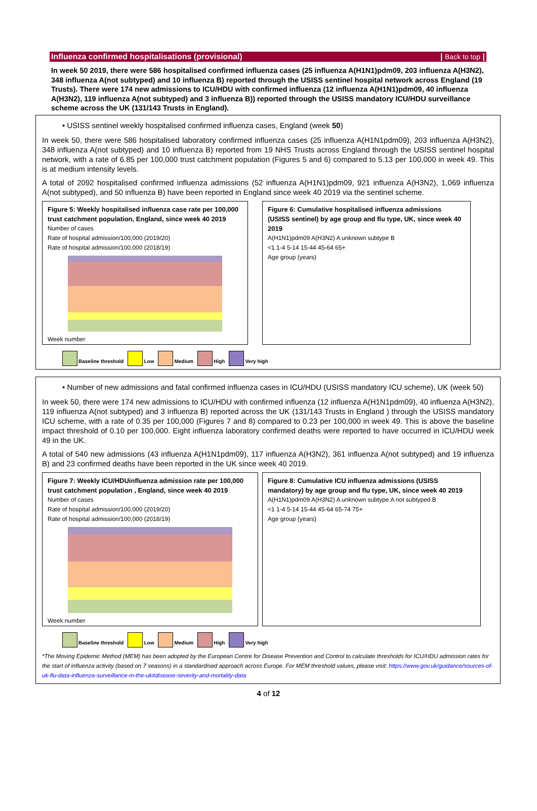Influenza confirmed hospitalisations (provisional) | Back to top |
In week 50 2019, there were 586 hospitalised confirmed influenza cases (25 influenza A(H1N1)pdm09, 203 influenza A(H3N2), 348 influenza A(not subtyped) and 10 influenza B) reported through the USISS sentinel hospital network across England (19 Trusts). There were 174 new admissions to ICU/HDU with confirmed influenza (12 influenza A(H1N1)pdm09, 40 influenza A(H3N2), 119 influenza A(not subtyped) and 3 influenza B)) reported through the USISS mandatory ICU/HDU surveillance scheme across the UK (131/143 Trusts in England).
• USISS sentinel weekly hospitalised confirmed influenza cases, England (week 50)
In week 50, there were 586 hospitalised laboratory confirmed influenza cases (25 influenza A(H1N1pdm09), 203 influenza A(H3N2), 348 influenza A(not subtyped) and 10 influenza B) reported from 19 NHS Trusts across England through the USISS sentinel hospital network, with a rate of 6.85 per 100,000 trust catchment population (Figures 5 and 6) compared to 5.13 per 100,000 in week 49. This is at medium intensity levels.
A total of 2092 hospitalised confirmed influenza admissions (52 influenza A(H1N1)pdm09, 921 influenza A(H3N2), 1,069 influenza A(not subtyped), and 50 influenza B) have been reported in England since week 40 2019 via the sentinel scheme.
Figure 5: Weekly hospitalised influenza case rate per 100,000 trust catchment population, England, since week 40 2019
Number of cases
Rate of hospital admission/100,000 (2019/20)
Rate of hospital admission/100,000 (2018/19)
Week number
Figure 6: Cumulative hospitalised influenza admissions (USISS sentinel) by age group and flu type, UK, since week 40 2019
A(H1N1)pdm09 A(H3N2) A unknown subtype B
<1 1-4 5-14 15-44 45-64 65+
Age group (years)
Baseline threshold Low Medium High Very high
• Number of new admissions and fatal confirmed influenza cases in ICU/HDU (USISS mandatory ICU scheme), UK (week 50)
In week 50, there were 174 new admissions to ICU/HDU with confirmed influenza (12 influenza A(H1N1pdm09), 40 influenza A(H3N2), 119 influenza A(not subtyped) and 3 influenza B) reported across the UK (131/143 Trusts in England ) through the USISS mandatory ICU scheme, with a rate of 0.35 per 100,000 (Figures 7 and 8) compared to 0.23 per 100,000 in week 49. This is above the baseline impact threshold of 0.10 per 100,000. Eight influenza laboratory confirmed deaths were reported to have occurred in ICU/HDU week 49 in the UK.
A total of 540 new admissions (43 influenza A(H1N1pdm09), 117 influenza A(H3N2), 361 influenza A(not subtyped) and 19 influenza B) and 23 confirmed deaths have been reported in the UK since week 40 2019.
Figure 7: Weekly ICU/HDUinfluenza admission rate per 100,000 trust catchment population , England, since week 40 2019
Number of cases
Rate of hospital admission/100,000 (2019/20)
Rate of hospital admission/100,000 (2018/19)
Week number
Figure 8: Cumulative ICU influenza admissions (USISS mandatory) by age group and flu type, UK, since week 40 2019
A(H1N1)pdm09 A(H3N2) A unknown subtype A not subtyped B
<1 1-4 5-14 15-44 45-64 65-74 75+
Age group (years)
Baseline threshold Low Medium High Very high
*The Moving Epidemic Method (MEM) has been adopted by the European Centre for Disease Prevention and Control to calculate thresholds for ICU/HDU admission rates for the start of influenza activity (based on 7 seasons) in a standardised approach across Europe. For MEM threshold values, please visit: https://www.gov.uk/guidance/sources-of-uk-flu-data-influenza-surveillance-in-the-uk#disease-severity-and-mortality-data
4 of 12